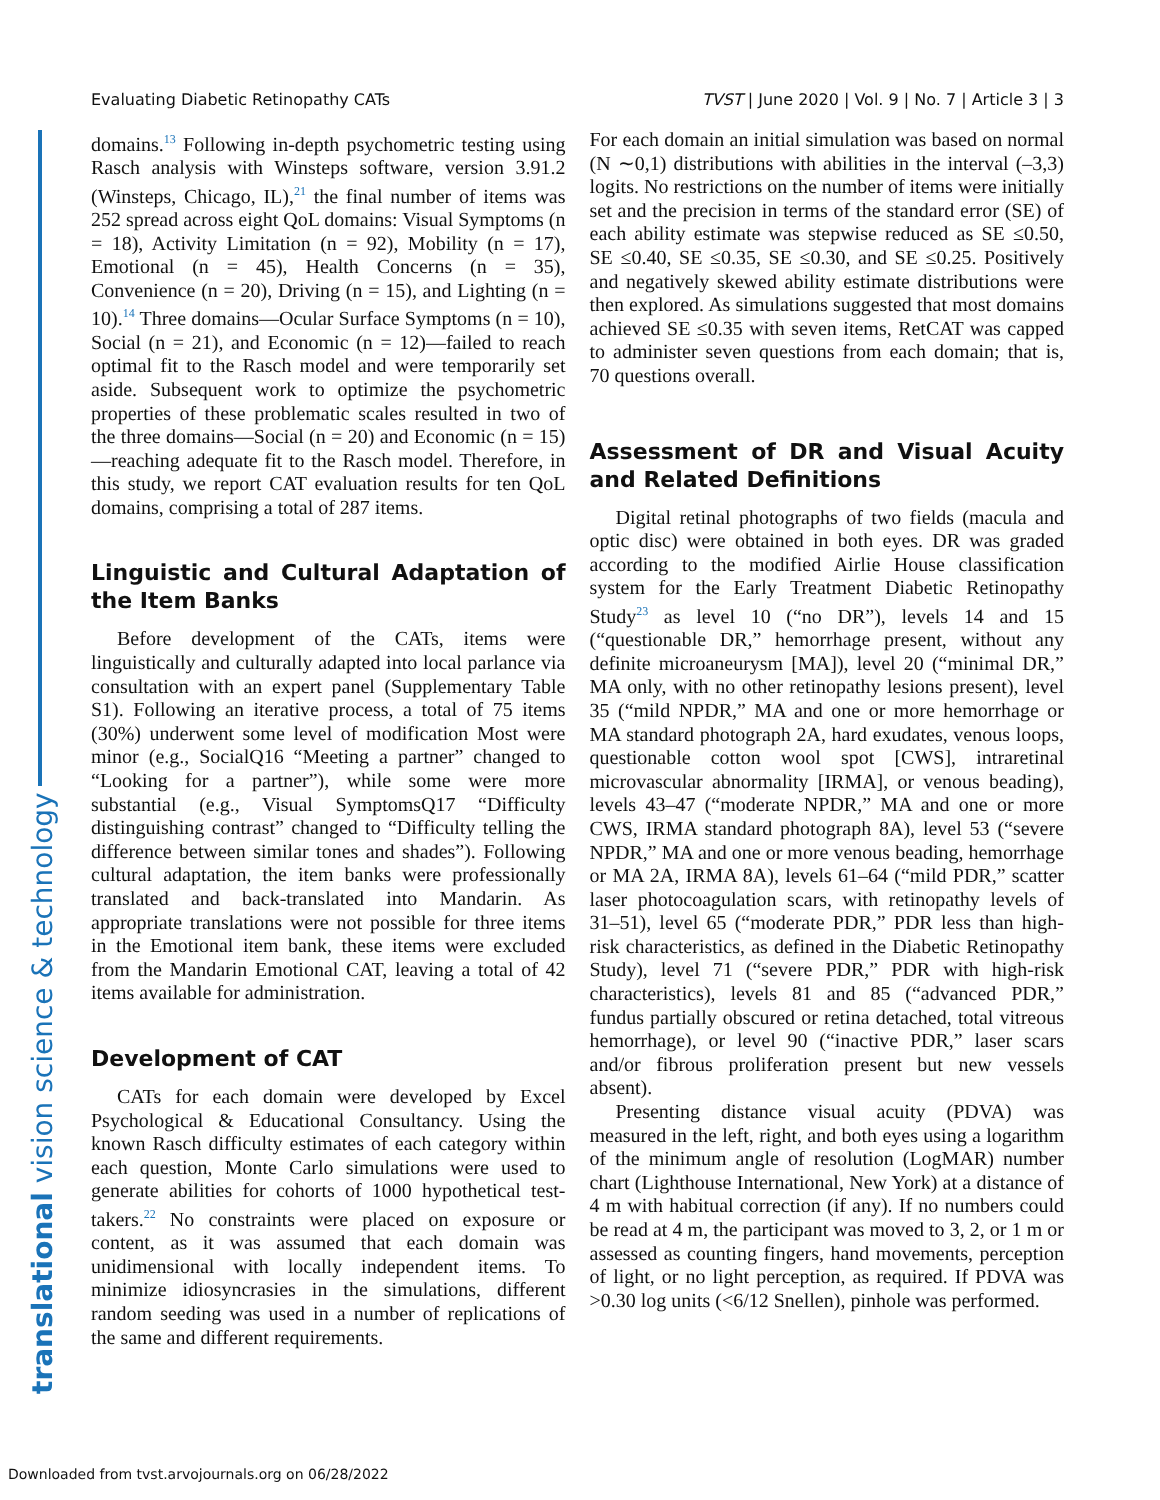Evaluating Diabetic Retinopathy CATs TVST | June 2020 | Vol. 9 | No. 7 | Article 3 | 3
translational vision science & technology
domains.<sup>13</sup> Following in-depth psychometric testing using Rasch analysis with Winsteps software, version 3.91.2 (Winsteps, Chicago, IL),<sup>21</sup> the final number of items was 252 spread across eight QoL domains: Visual Symptoms (n = 18), Activity Limitation (n = 92), Mobility (n = 17), Emotional (n = 45), Health Concerns (n = 35), Convenience (n = 20), Driving (n = 15), and Lighting (n = 10).<sup>14</sup> Three domains—Ocular Surface Symptoms (n = 10), Social (n = 21), and Economic (n = 12)—failed to reach optimal fit to the Rasch model and were temporarily set aside. Subsequent work to optimize the psychometric properties of these problematic scales resulted in two of the three domains—Social (n = 20) and Economic (n = 15)—reaching adequate fit to the Rasch model. Therefore, in this study, we report CAT evaluation results for ten QoL domains, comprising a total of 287 items.
Linguistic and Cultural Adaptation of the Item Banks
Before development of the CATs, items were linguistically and culturally adapted into local parlance via consultation with an expert panel (Supplementary Table S1). Following an iterative process, a total of 75 items (30%) underwent some level of modification Most were minor (e.g., SocialQ16 “Meeting a partner” changed to “Looking for a partner”), while some were more substantial (e.g., Visual SymptomsQ17 “Difficulty distinguishing contrast” changed to “Difficulty telling the difference between similar tones and shades”). Following cultural adaptation, the item banks were professionally translated and back-translated into Mandarin. As appropriate translations were not possible for three items in the Emotional item bank, these items were excluded from the Mandarin Emotional CAT, leaving a total of 42 items available for administration.
Development of CAT
CATs for each domain were developed by Excel Psychological & Educational Consultancy. Using the known Rasch difficulty estimates of each category within each question, Monte Carlo simulations were used to generate abilities for cohorts of 1000 hypothetical test-takers.<sup>22</sup> No constraints were placed on exposure or content, as it was assumed that each domain was unidimensional with locally independent items. To minimize idiosyncrasies in the simulations, different random seeding was used in a number of replications of the same and different requirements.
For each domain an initial simulation was based on normal (N ∼0,1) distributions with abilities in the interval (–3,3) logits. No restrictions on the number of items were initially set and the precision in terms of the standard error (SE) of each ability estimate was stepwise reduced as SE ≤0.50, SE ≤0.40, SE ≤0.35, SE ≤0.30, and SE ≤0.25. Positively and negatively skewed ability estimate distributions were then explored. As simulations suggested that most domains achieved SE ≤0.35 with seven items, RetCAT was capped to administer seven questions from each domain; that is, 70 questions overall.
Assessment of DR and Visual Acuity and Related Definitions
Digital retinal photographs of two fields (macula and optic disc) were obtained in both eyes. DR was graded according to the modified Airlie House classification system for the Early Treatment Diabetic Retinopathy Study<sup>23</sup> as level 10 (“no DR”), levels 14 and 15 (“questionable DR,” hemorrhage present, without any definite microaneurysm [MA]), level 20 (“minimal DR,” MA only, with no other retinopathy lesions present), level 35 (“mild NPDR,” MA and one or more hemorrhage or MA standard photograph 2A, hard exudates, venous loops, questionable cotton wool spot [CWS], intraretinal microvascular abnormality [IRMA], or venous beading), levels 43–47 (“moderate NPDR,” MA and one or more CWS, IRMA standard photograph 8A), level 53 (“severe NPDR,” MA and one or more venous beading, hemorrhage or MA 2A, IRMA 8A), levels 61–64 (“mild PDR,” scatter laser photocoagulation scars, with retinopathy levels of 31–51), level 65 (“moderate PDR,” PDR less than high-risk characteristics, as defined in the Diabetic Retinopathy Study), level 71 (“severe PDR,” PDR with high-risk characteristics), levels 81 and 85 (“advanced PDR,” fundus partially obscured or retina detached, total vitreous hemorrhage), or level 90 (“inactive PDR,” laser scars and/or fibrous proliferation present but new vessels absent).
Presenting distance visual acuity (PDVA) was measured in the left, right, and both eyes using a logarithm of the minimum angle of resolution (LogMAR) number chart (Lighthouse International, New York) at a distance of 4 m with habitual correction (if any). If no numbers could be read at 4 m, the participant was moved to 3, 2, or 1 m or assessed as counting fingers, hand movements, perception of light, or no light perception, as required. If PDVA was >0.30 log units (<6/12 Snellen), pinhole was performed.
Downloaded from tvst.arvojournals.org on 06/28/2022